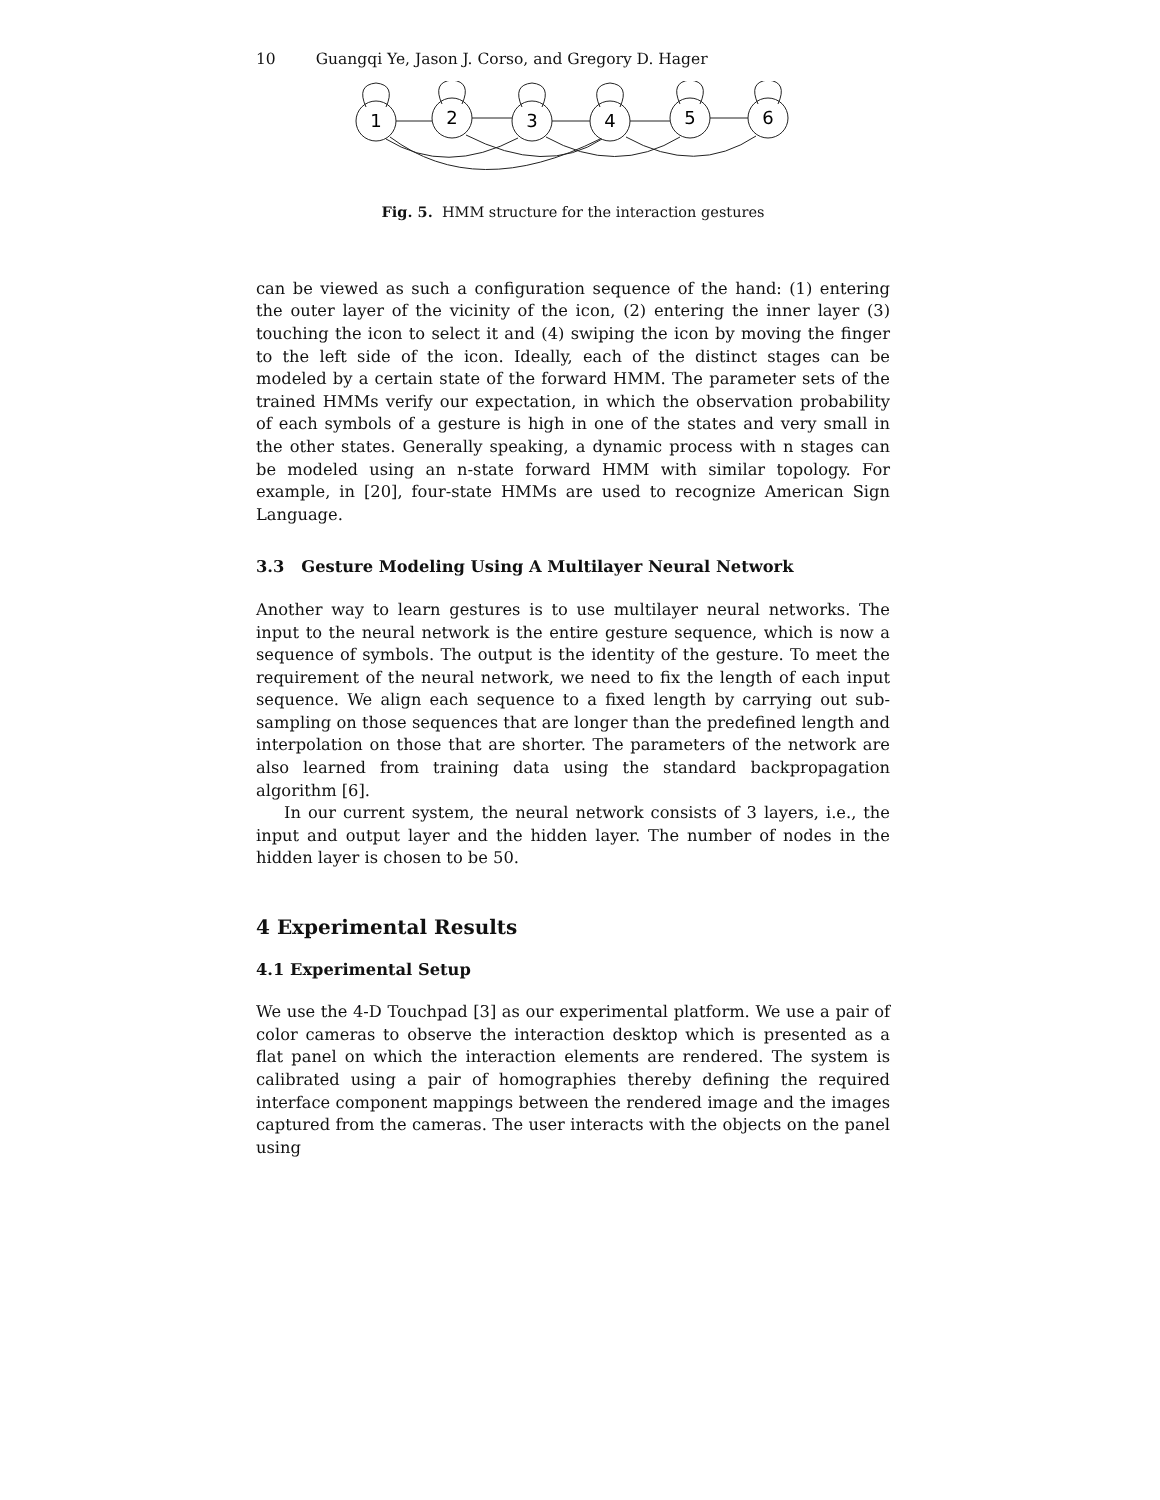10 Guangqi Ye, Jason J. Corso, and Gregory D. Hager
1
2
3
4
5
6
Fig. 5. HMM structure for the interaction gestures
can be viewed as such a configuration sequence of the hand: (1) entering the outer layer of the vicinity of the icon, (2) entering the inner layer (3) touching the icon to select it and (4) swiping the icon by moving the finger to the left side of the icon. Ideally, each of the distinct stages can be modeled by a certain state of the forward HMM. The parameter sets of the trained HMMs verify our expectation, in which the observation probability of each symbols of a gesture is high in one of the states and very small in the other states. Generally speaking, a dynamic process with n stages can be modeled using an n-state forward HMM with similar topology. For example, in [20], four-state HMMs are used to recognize American Sign Language.
3.3 Gesture Modeling Using A Multilayer Neural Network
Another way to learn gestures is to use multilayer neural networks. The input to the neural network is the entire gesture sequence, which is now a sequence of symbols. The output is the identity of the gesture. To meet the requirement of the neural network, we need to fix the length of each input sequence. We align each sequence to a fixed length by carrying out sub-sampling on those sequences that are longer than the predefined length and interpolation on those that are shorter. The parameters of the network are also learned from training data using the standard backpropagation algorithm [6].
In our current system, the neural network consists of 3 layers, i.e., the input and output layer and the hidden layer. The number of nodes in the hidden layer is chosen to be 50.
4 Experimental Results
4.1 Experimental Setup
We use the 4-D Touchpad [3] as our experimental platform. We use a pair of color cameras to observe the interaction desktop which is presented as a flat panel on which the interaction elements are rendered. The system is calibrated using a pair of homographies thereby defining the required interface component mappings between the rendered image and the images captured from the cameras. The user interacts with the objects on the panel using